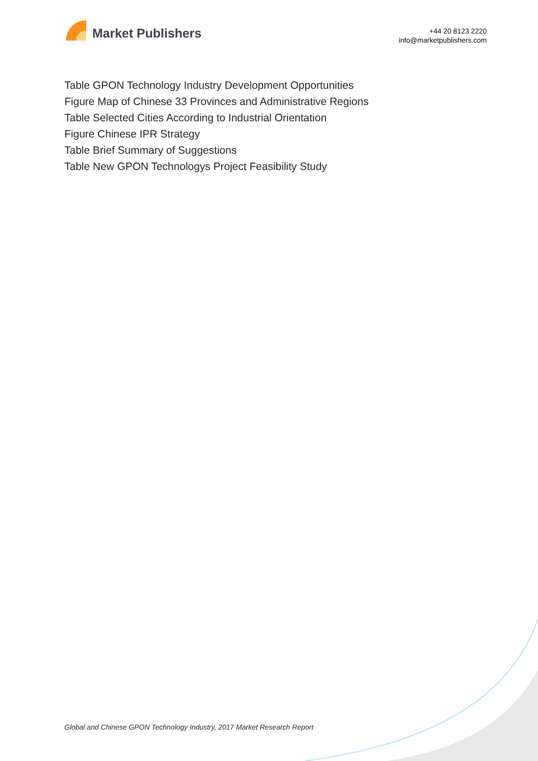Market Publishers
+44 20 8123 2220
info@marketpublishers.com
Table GPON Technology Industry Development Opportunities
Figure Map of Chinese 33 Provinces and Administrative Regions
Table Selected Cities According to Industrial Orientation
Figure Chinese IPR Strategy
Table Brief Summary of Suggestions
Table New GPON Technologys Project Feasibility Study
Global and Chinese GPON Technology Industry, 2017 Market Research Report